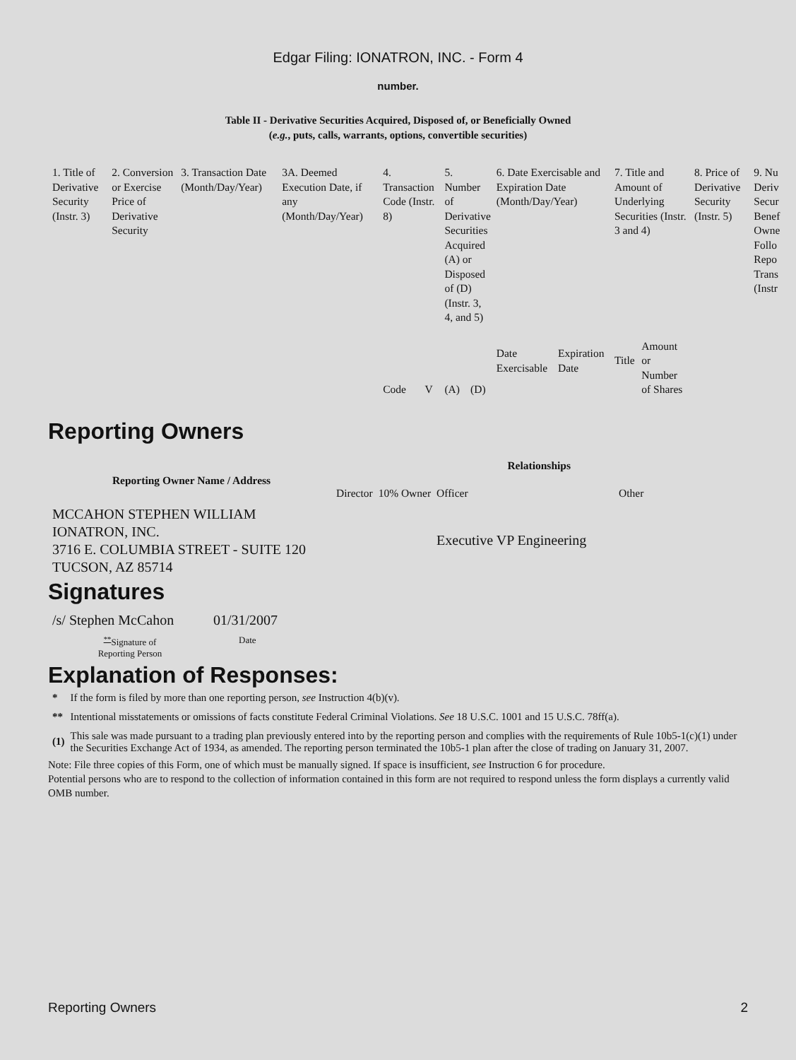Edgar Filing: IONATRON, INC. - Form 4
number.
Table II - Derivative Securities Acquired, Disposed of, or Beneficially Owned
(e.g., puts, calls, warrants, options, convertible securities)
| 1. Title of Derivative Security (Instr. 3) | 2. Conversion or Exercise Price of Derivative Security | 3. Transaction Date (Month/Day/Year) | 3A. Deemed Execution Date, if any (Month/Day/Year) | 4. Transaction Code (Instr. 8) | | 5. Number of Derivative Securities Acquired (A) or Disposed of (D) (Instr. 3, 4, and 5) | | 6. Date Exercisable and Expiration Date (Month/Day/Year) | | 7. Title and Amount of Underlying Securities (Instr. 3 and 4) | | 8. Price of Derivative Security (Instr. 5) | 9. Nu Deriv Secur Benef Owne Follo Repo Trans (Instr |
| | | | | Code | V | (A) | (D) | Date Exercisable | Expiration Date | Title | Amount or Number of Shares | | |
Reporting Owners
| Reporting Owner Name / Address | Relationships | | | |
| --- | --- | --- | --- | --- |
| | Director | 10% Owner | Officer | Other |
| MCCAHON STEPHEN WILLIAM IONATRON, INC. 3716 E. COLUMBIA STREET - SUITE 120 TUCSON, AZ 85714 | | | Executive VP Engineering | |
Signatures
| /s/ Stephen McCahon | 01/31/2007 |
| <sup>**</sup> Signature of Reporting Person | Date |
Explanation of Responses:
| * | If the form is filed by more than one reporting person, see Instruction 4(b)(v). |
| ** | Intentional misstatements or omissions of facts constitute Federal Criminal Violations. See 18 U.S.C. 1001 and 15 U.S.C. 78ff(a). |
| (1) | This sale was made pursuant to a trading plan previously entered into by the reporting person and complies with the requirements of Rule 10b5-1(c)(1) under the Securities Exchange Act of 1934, as amended. The reporting person terminated the 10b5-1 plan after the close of trading on January 31, 2007. |
Note: File three copies of this Form, one of which must be manually signed. If space is insufficient, see Instruction 6 for procedure.
Potential persons who are to respond to the collection of information contained in this form are not required to respond unless the form displays a currently valid OMB number.
Reporting Owners 2